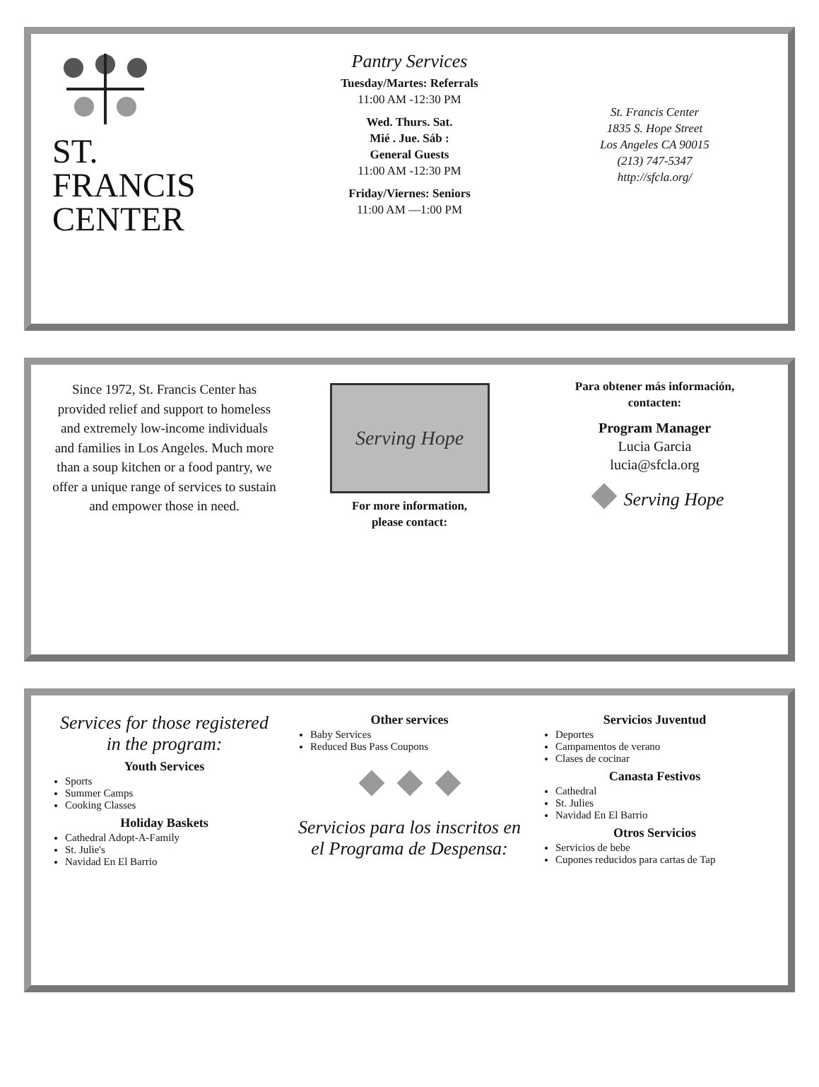ST.
FRANCIS
CENTER
Pantry Services
Tuesday/Martes: Referrals
11:00 AM -12:30 PM
Wed. Thurs. Sat.
Mié . Jue. Sáb :
General Guests
11:00 AM -12:30 PM
Friday/Viernes: Seniors
11:00 AM —1:00 PM
St. Francis Center
1835 S. Hope Street
Los Angeles CA 90015
(213) 747-5347
http://sfcla.org/
Since 1972, St. Francis Center has provided relief and support to homeless and extremely low-income individuals and families in Los Angeles. Much more than a soup kitchen or a food pantry, we offer a unique range of services to sustain and empower those in need.
Serving Hope
For more information,
please contact:
Para obtener más información,
contacten:
Program Manager
Lucia Garcia
lucia@sfcla.org
Serving Hope
Services for those registered in the program:
Youth Services
Sports
Summer Camps
Cooking Classes
Holiday Baskets
Cathedral Adopt-A-Family
St. Julie's
Navidad En El Barrio
Other services
Baby Services
Reduced Bus Pass Coupons
Servicios para los inscritos en el Programa de Despensa:
Servicios Juventud
Deportes
Campamentos de verano
Clases de cocinar
Canasta Festivos
Cathedral
St. Julies
Navidad En El Barrio
Otros Servicios
Servicios de bebe
Cupones reducidos para cartas de Tap